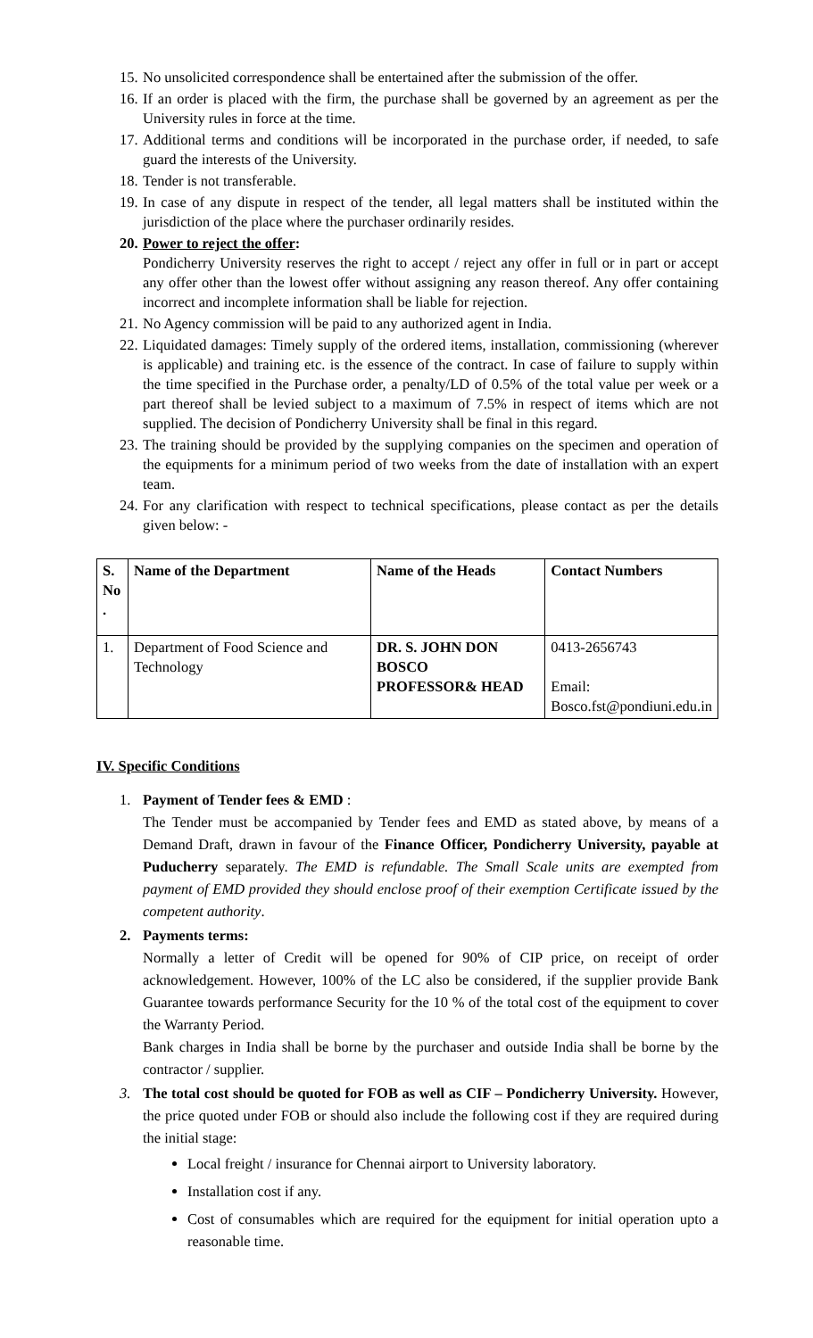15. No unsolicited correspondence shall be entertained after the submission of the offer.
16. If an order is placed with the firm, the purchase shall be governed by an agreement as per the University rules in force at the time.
17. Additional terms and conditions will be incorporated in the purchase order, if needed, to safe guard the interests of the University.
18. Tender is not transferable.
19. In case of any dispute in respect of the tender, all legal matters shall be instituted within the jurisdiction of the place where the purchaser ordinarily resides.
20. Power to reject the offer:
Pondicherry University reserves the right to accept / reject any offer in full or in part or accept any offer other than the lowest offer without assigning any reason thereof. Any offer containing incorrect and incomplete information shall be liable for rejection.
21. No Agency commission will be paid to any authorized agent in India.
22. Liquidated damages: Timely supply of the ordered items, installation, commissioning (wherever is applicable) and training etc. is the essence of the contract. In case of failure to supply within the time specified in the Purchase order, a penalty/LD of 0.5% of the total value per week or a part thereof shall be levied subject to a maximum of 7.5% in respect of items which are not supplied. The decision of Pondicherry University shall be final in this regard.
23. The training should be provided by the supplying companies on the specimen and operation of the equipments for a minimum period of two weeks from the date of installation with an expert team.
24. For any clarification with respect to technical specifications, please contact as per the details given below: -
| S. No . | Name of the Department | Name of the Heads | Contact Numbers |
| --- | --- | --- | --- |
| 1. | Department of Food Science and Technology | DR. S. JOHN DON BOSCO PROFESSOR& HEAD | 0413-2656743 Email: Bosco.fst@pondiuni.edu.in |
IV. Specific Conditions
1. Payment of Tender fees & EMD :
The Tender must be accompanied by Tender fees and EMD as stated above, by means of a Demand Draft, drawn in favour of the Finance Officer, Pondicherry University, payable at Puducherry separately. The EMD is refundable. The Small Scale units are exempted from payment of EMD provided they should enclose proof of their exemption Certificate issued by the competent authority.
2. Payments terms:
Normally a letter of Credit will be opened for 90% of CIP price, on receipt of order acknowledgement. However, 100% of the LC also be considered, if the supplier provide Bank Guarantee towards performance Security for the 10 % of the total cost of the equipment to cover the Warranty Period.
Bank charges in India shall be borne by the purchaser and outside India shall be borne by the contractor / supplier.
3. The total cost should be quoted for FOB as well as CIF – Pondicherry University. However, the price quoted under FOB or should also include the following cost if they are required during the initial stage:
Local freight / insurance for Chennai airport to University laboratory.
Installation cost if any.
Cost of consumables which are required for the equipment for initial operation upto a reasonable time.